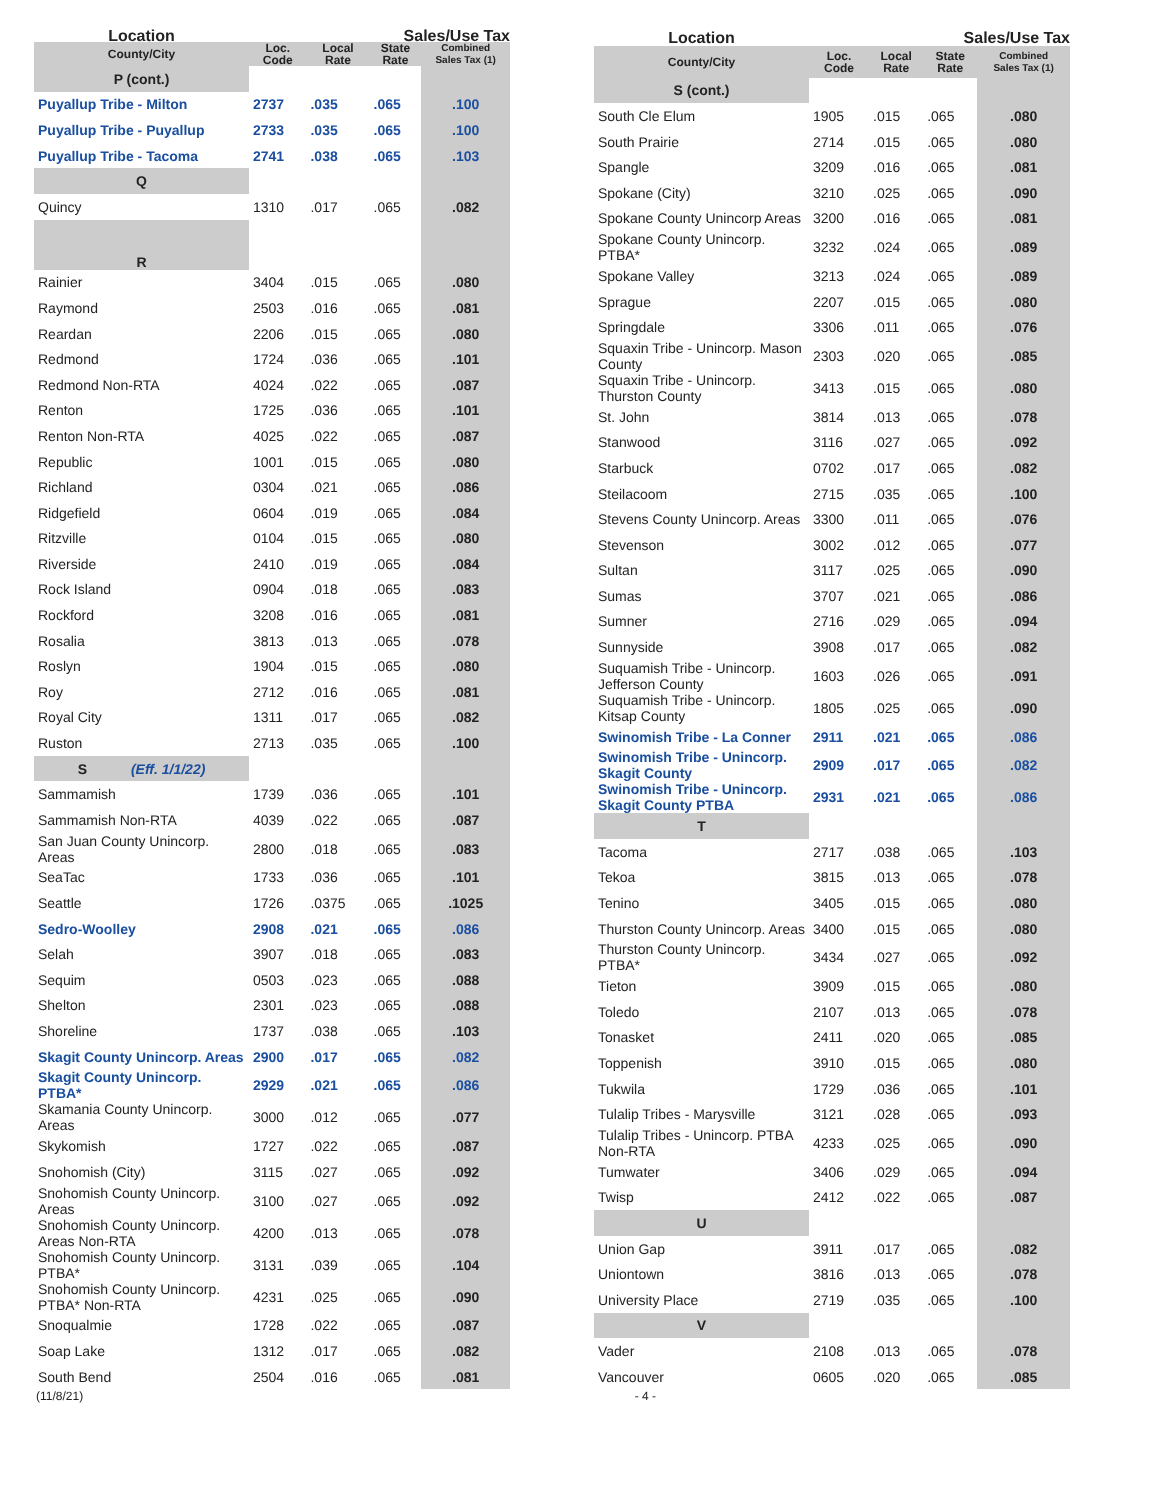| Location | | Sales/Use Tax | | |
| --- | --- | --- | --- | --- |
| County/City | Loc. Code | Local Rate | State Rate | Combined Sales Tax (1) |
| P (cont.) | | | | |
| Puyallup Tribe - Milton | 2737 | .035 | .065 | .100 |
| Puyallup Tribe - Puyallup | 2733 | .035 | .065 | .100 |
| Puyallup Tribe - Tacoma | 2741 | .038 | .065 | .103 |
| Q | | | | |
| Quincy | 1310 | .017 | .065 | .082 |
| R | | | | |
| Rainier | 3404 | .015 | .065 | .080 |
| Raymond | 2503 | .016 | .065 | .081 |
| Reardan | 2206 | .015 | .065 | .080 |
| Redmond | 1724 | .036 | .065 | .101 |
| Redmond Non-RTA | 4024 | .022 | .065 | .087 |
| Renton | 1725 | .036 | .065 | .101 |
| Renton Non-RTA | 4025 | .022 | .065 | .087 |
| Republic | 1001 | .015 | .065 | .080 |
| Richland | 0304 | .021 | .065 | .086 |
| Ridgefield | 0604 | .019 | .065 | .084 |
| Ritzville | 0104 | .015 | .065 | .080 |
| Riverside | 2410 | .019 | .065 | .084 |
| Rock Island | 0904 | .018 | .065 | .083 |
| Rockford | 3208 | .016 | .065 | .081 |
| Rosalia | 3813 | .013 | .065 | .078 |
| Roslyn | 1904 | .015 | .065 | .080 |
| Roy | 2712 | .016 | .065 | .081 |
| Royal City | 1311 | .017 | .065 | .082 |
| Ruston | 2713 | .035 | .065 | .100 |
| S (Eff. 1/1/22) | | | | |
| Sammamish | 1739 | .036 | .065 | .101 |
| Sammamish Non-RTA | 4039 | .022 | .065 | .087 |
| San Juan County Unincorp. Areas | 2800 | .018 | .065 | .083 |
| SeaTac | 1733 | .036 | .065 | .101 |
| Seattle | 1726 | .0375 | .065 | .1025 |
| Sedro-Woolley | 2908 | .021 | .065 | .086 |
| Selah | 3907 | .018 | .065 | .083 |
| Sequim | 0503 | .023 | .065 | .088 |
| Shelton | 2301 | .023 | .065 | .088 |
| Shoreline | 1737 | .038 | .065 | .103 |
| Skagit County Unincorp. Areas | 2900 | .017 | .065 | .082 |
| Skagit County Unincorp. PTBA* | 2929 | .021 | .065 | .086 |
| Skamania County Unincorp. Areas | 3000 | .012 | .065 | .077 |
| Skykomish | 1727 | .022 | .065 | .087 |
| Snohomish (City) | 3115 | .027 | .065 | .092 |
| Snohomish County Unincorp. Areas | 3100 | .027 | .065 | .092 |
| Snohomish County Unincorp. Areas Non-RTA | 4200 | .013 | .065 | .078 |
| Snohomish County Unincorp. PTBA* | 3131 | .039 | .065 | .104 |
| Snohomish County Unincorp. PTBA* Non-RTA | 4231 | .025 | .065 | .090 |
| Snoqualmie | 1728 | .022 | .065 | .087 |
| Soap Lake | 1312 | .017 | .065 | .082 |
| South Bend | 2504 | .016 | .065 | .081 |
| Location | | Sales/Use Tax | | |
| --- | --- | --- | --- | --- |
| County/City | Loc. Code | Local Rate | State Rate | Combined Sales Tax (1) |
| S (cont.) | | | | |
| South Cle Elum | 1905 | .015 | .065 | .080 |
| South Prairie | 2714 | .015 | .065 | .080 |
| Spangle | 3209 | .016 | .065 | .081 |
| Spokane (City) | 3210 | .025 | .065 | .090 |
| Spokane County Unincorp Areas | 3200 | .016 | .065 | .081 |
| Spokane County Unincorp. PTBA* | 3232 | .024 | .065 | .089 |
| Spokane Valley | 3213 | .024 | .065 | .089 |
| Sprague | 2207 | .015 | .065 | .080 |
| Springdale | 3306 | .011 | .065 | .076 |
| Squaxin Tribe - Unincorp. Mason County | 2303 | .020 | .065 | .085 |
| Squaxin Tribe - Unincorp. Thurston County | 3413 | .015 | .065 | .080 |
| St. John | 3814 | .013 | .065 | .078 |
| Stanwood | 3116 | .027 | .065 | .092 |
| Starbuck | 0702 | .017 | .065 | .082 |
| Steilacoom | 2715 | .035 | .065 | .100 |
| Stevens County Unincorp. Areas | 3300 | .011 | .065 | .076 |
| Stevenson | 3002 | .012 | .065 | .077 |
| Sultan | 3117 | .025 | .065 | .090 |
| Sumas | 3707 | .021 | .065 | .086 |
| Sumner | 2716 | .029 | .065 | .094 |
| Sunnyside | 3908 | .017 | .065 | .082 |
| Suquamish Tribe - Unincorp. Jefferson County | 1603 | .026 | .065 | .091 |
| Suquamish Tribe - Unincorp. Kitsap County | 1805 | .025 | .065 | .090 |
| Swinomish Tribe - La Conner | 2911 | .021 | .065 | .086 |
| Swinomish Tribe - Unincorp. Skagit County | 2909 | .017 | .065 | .082 |
| Swinomish Tribe - Unincorp. Skagit County PTBA | 2931 | .021 | .065 | .086 |
| T | | | | |
| Tacoma | 2717 | .038 | .065 | .103 |
| Tekoa | 3815 | .013 | .065 | .078 |
| Tenino | 3405 | .015 | .065 | .080 |
| Thurston County Unincorp. Areas | 3400 | .015 | .065 | .080 |
| Thurston County Unincorp. PTBA* | 3434 | .027 | .065 | .092 |
| Tieton | 3909 | .015 | .065 | .080 |
| Toledo | 2107 | .013 | .065 | .078 |
| Tonasket | 2411 | .020 | .065 | .085 |
| Toppenish | 3910 | .015 | .065 | .080 |
| Tukwila | 1729 | .036 | .065 | .101 |
| Tulalip Tribes - Marysville | 3121 | .028 | .065 | .093 |
| Tulalip Tribes - Unincorp. PTBA Non-RTA | 4233 | .025 | .065 | .090 |
| Tumwater | 3406 | .029 | .065 | .094 |
| Twisp | 2412 | .022 | .065 | .087 |
| U | | | | |
| Union Gap | 3911 | .017 | .065 | .082 |
| Uniontown | 3816 | .013 | .065 | .078 |
| University Place | 2719 | .035 | .065 | .100 |
| V | | | | |
| Vader | 2108 | .013 | .065 | .078 |
| Vancouver | 0605 | .020 | .065 | .085 |
(11/8/21) - 4 -